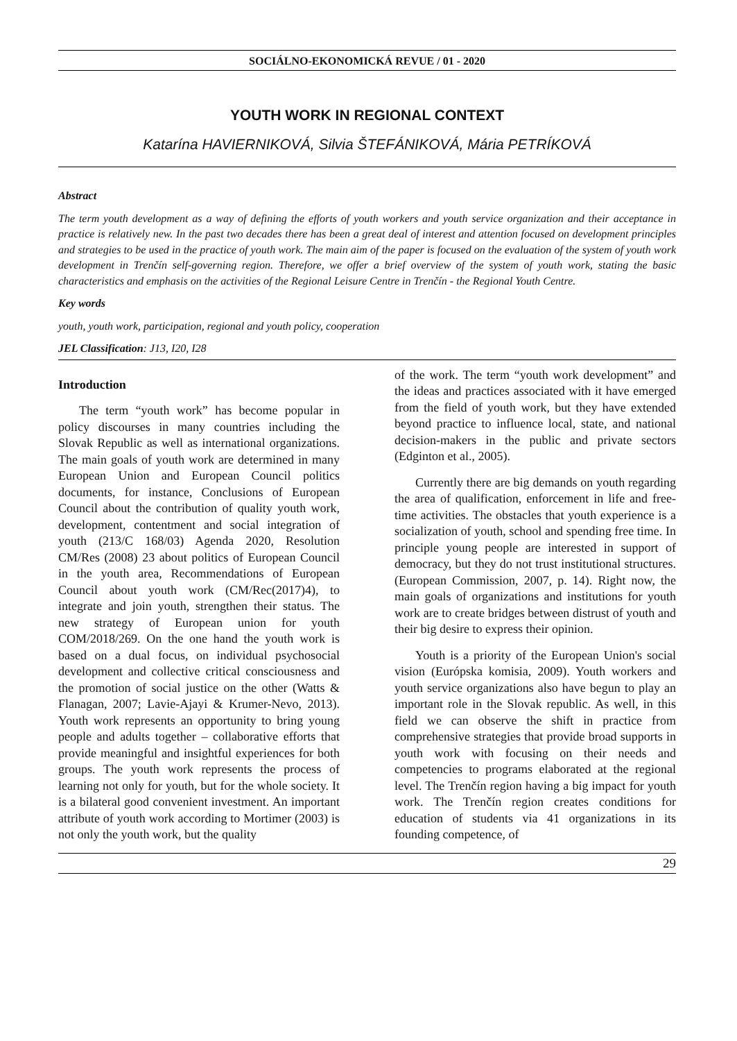SOCIÁLNO-EKONOMICKÁ REVUE / 01 - 2020
YOUTH WORK IN REGIONAL CONTEXT
Katarína HAVIERNIKOVÁ, Silvia ŠTEFÁNIKOVÁ, Mária PETRÍKOVÁ
Abstract
The term youth development as a way of defining the efforts of youth workers and youth service organization and their acceptance in practice is relatively new. In the past two decades there has been a great deal of interest and attention focused on development principles and strategies to be used in the practice of youth work. The main aim of the paper is focused on the evaluation of the system of youth work development in Trenčín self-governing region. Therefore, we offer a brief overview of the system of youth work, stating the basic characteristics and emphasis on the activities of the Regional Leisure Centre in Trenčín - the Regional Youth Centre.
Key words
youth, youth work, participation, regional and youth policy, cooperation
JEL Classification: J13, I20, I28
Introduction
The term “youth work” has become popular in policy discourses in many countries including the Slovak Republic as well as international organizations. The main goals of youth work are determined in many European Union and European Council politics documents, for instance, Conclusions of European Council about the contribution of quality youth work, development, contentment and social integration of youth (213/C 168/03) Agenda 2020, Resolution CM/Res (2008) 23 about politics of European Council in the youth area, Recommendations of European Council about youth work (CM/Rec(2017)4), to integrate and join youth, strengthen their status. The new strategy of European union for youth COM/2018/269. On the one hand the youth work is based on a dual focus, on individual psychosocial development and collective critical consciousness and the promotion of social justice on the other (Watts & Flanagan, 2007; Lavie-Ajayi & Krumer-Nevo, 2013). Youth work represents an opportunity to bring young people and adults together – collaborative efforts that provide meaningful and insightful experiences for both groups. The youth work represents the process of learning not only for youth, but for the whole society. It is a bilateral good convenient investment. An important attribute of youth work according to Mortimer (2003) is not only the youth work, but the quality
of the work. The term “youth work development” and the ideas and practices associated with it have emerged from the field of youth work, but they have extended beyond practice to influence local, state, and national decision-makers in the public and private sectors (Edginton et al., 2005).
Currently there are big demands on youth regarding the area of qualification, enforcement in life and free-time activities. The obstacles that youth experience is a socialization of youth, school and spending free time. In principle young people are interested in support of democracy, but they do not trust institutional structures. (European Commission, 2007, p. 14). Right now, the main goals of organizations and institutions for youth work are to create bridges between distrust of youth and their big desire to express their opinion.
Youth is a priority of the European Union's social vision (Európska komisia, 2009). Youth workers and youth service organizations also have begun to play an important role in the Slovak republic. As well, in this field we can observe the shift in practice from comprehensive strategies that provide broad supports in youth work with focusing on their needs and competencies to programs elaborated at the regional level. The Trenčín region having a big impact for youth work. The Trenčín region creates conditions for education of students via 41 organizations in its founding competence, of
29